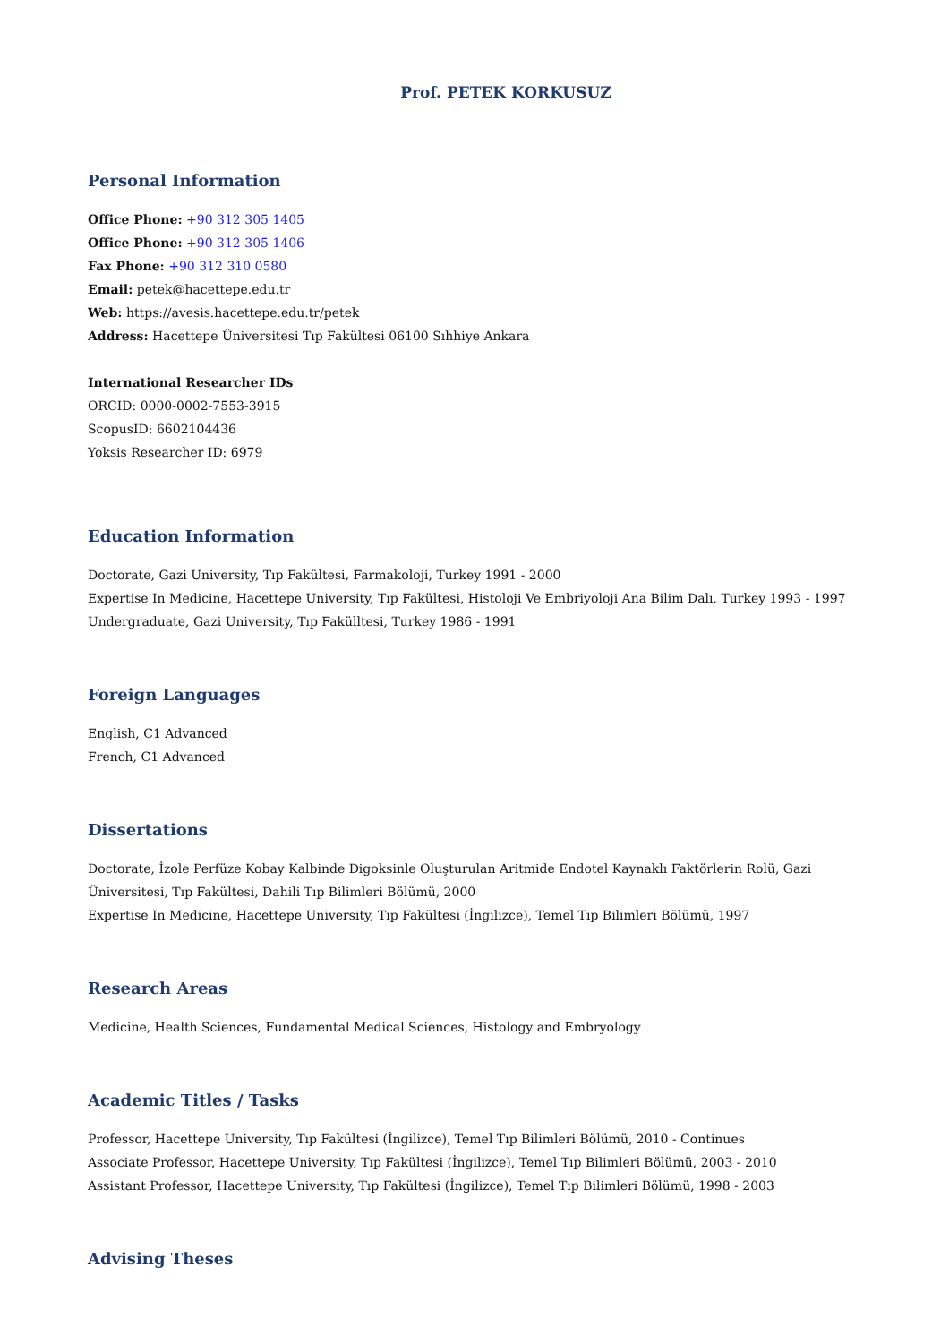Prof. PETEK KORKUSUZ
Personal Information
Office Phone: +90 312 305 1405
Office Phone: +90 312 305 1406
Fax Phone: +90 312 310 0580
Email: petek@hacettepe.edu.tr
Web: https://avesis.hacettepe.edu.tr/petek
Address: Hacettepe Üniversitesi Tıp Fakültesi 06100 Sıhhiye Ankara
International Researcher IDs
ORCID: 0000-0002-7553-3915
ScopusID: 6602104436
Yoksis Researcher ID: 6979
Education Information
Doctorate, Gazi University, Tıp Fakültesi, Farmakoloji, Turkey 1991 - 2000
Expertise In Medicine, Hacettepe University, Tıp Fakültesi, Histoloji Ve Embriyoloji Ana Bilim Dalı, Turkey 1993 - 1997
Undergraduate, Gazi University, Tıp Fakülltesi, Turkey 1986 - 1991
Foreign Languages
English, C1 Advanced
French, C1 Advanced
Dissertations
Doctorate, İzole Perfüze Kobay Kalbinde Digoksinle Oluşturulan Aritmide Endotel Kaynaklı Faktörlerin Rolü, Gazi Üniversitesi, Tıp Fakültesi, Dahili Tıp Bilimleri Bölümü, 2000
Expertise In Medicine, Hacettepe University, Tıp Fakültesi (İngilizce), Temel Tıp Bilimleri Bölümü, 1997
Research Areas
Medicine, Health Sciences, Fundamental Medical Sciences, Histology and Embryology
Academic Titles / Tasks
Professor, Hacettepe University, Tıp Fakültesi (İngilizce), Temel Tıp Bilimleri Bölümü, 2010 - Continues
Associate Professor, Hacettepe University, Tıp Fakültesi (İngilizce), Temel Tıp Bilimleri Bölümü, 2003 - 2010
Assistant Professor, Hacettepe University, Tıp Fakültesi (İngilizce), Temel Tıp Bilimleri Bölümü, 1998 - 2003
Advising Theses